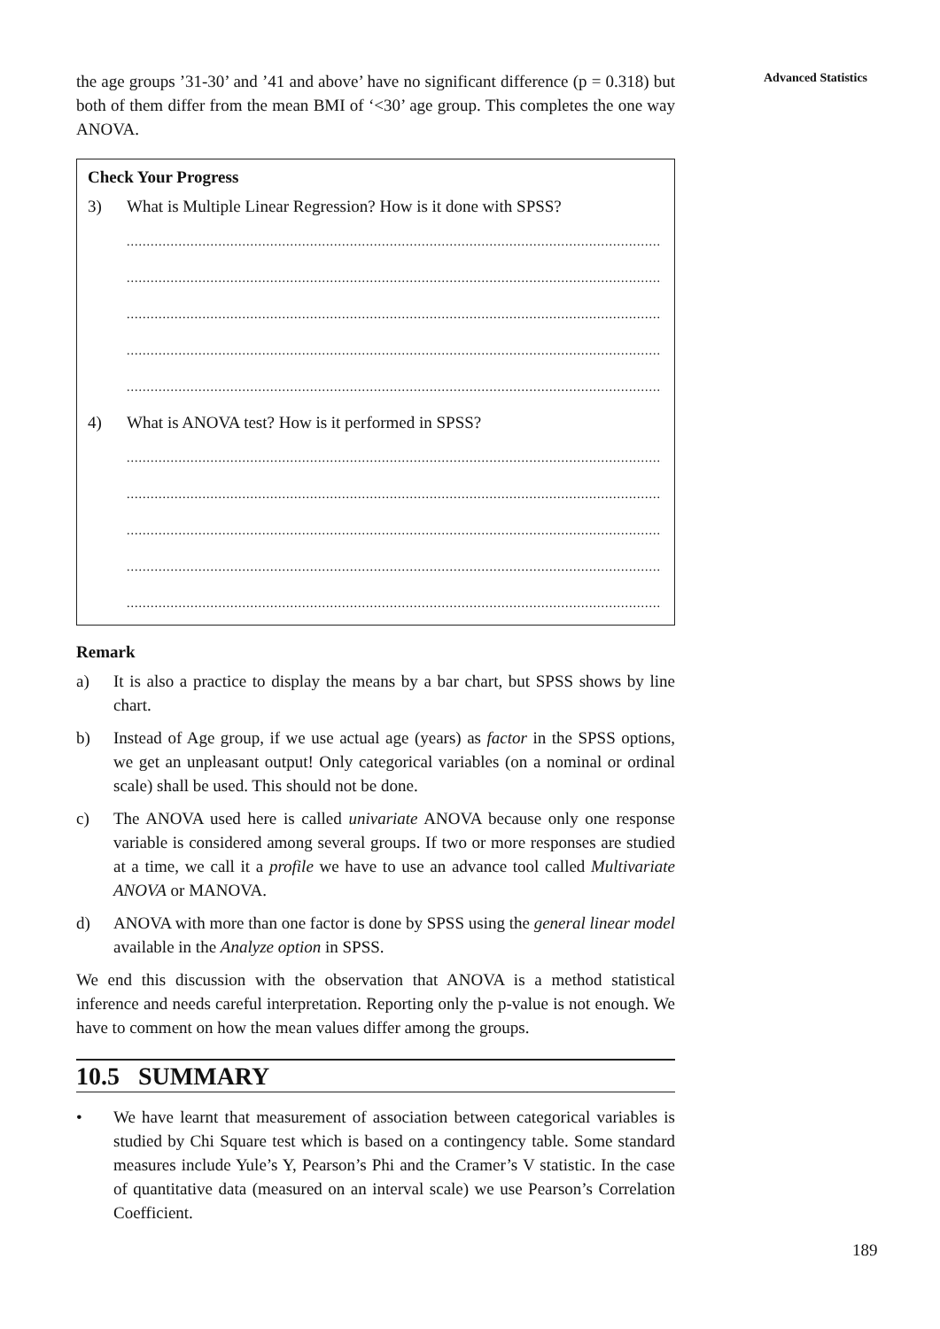Advanced Statistics
the age groups ’31-30’ and ’41 and above’ have no significant difference (p = 0.318) but both of them differ from the mean BMI of ‘<30’ age group. This completes the one way ANOVA.
Check Your Progress
3) What is Multiple Linear Regression? How is it done with SPSS?
.......................................................................................................................................
.......................................................................................................................................
.......................................................................................................................................
.......................................................................................................................................
.......................................................................................................................................
4) What is ANOVA test? How is it performed in SPSS?
.......................................................................................................................................
.......................................................................................................................................
.......................................................................................................................................
.......................................................................................................................................
.......................................................................................................................................
Remark
a) It is also a practice to display the means by a bar chart, but SPSS shows by line chart.
b) Instead of Age group, if we use actual age (years) as factor in the SPSS options, we get an unpleasant output! Only categorical variables (on a nominal or ordinal scale) shall be used. This should not be done.
c) The ANOVA used here is called univariate ANOVA because only one response variable is considered among several groups. If two or more responses are studied at a time, we call it a profile we have to use an advance tool called Multivariate ANOVA or MANOVA.
d) ANOVA with more than one factor is done by SPSS using the general linear model available in the Analyze option in SPSS.
We end this discussion with the observation that ANOVA is a method statistical inference and needs careful interpretation. Reporting only the p-value is not enough. We have to comment on how the mean values differ among the groups.
10.5 SUMMARY
• We have learnt that measurement of association between categorical variables is studied by Chi Square test which is based on a contingency table. Some standard measures include Yule’s Y, Pearson’s Phi and the Cramer’s V statistic. In the case of quantitative data (measured on an interval scale) we use Pearson’s Correlation Coefficient.
189